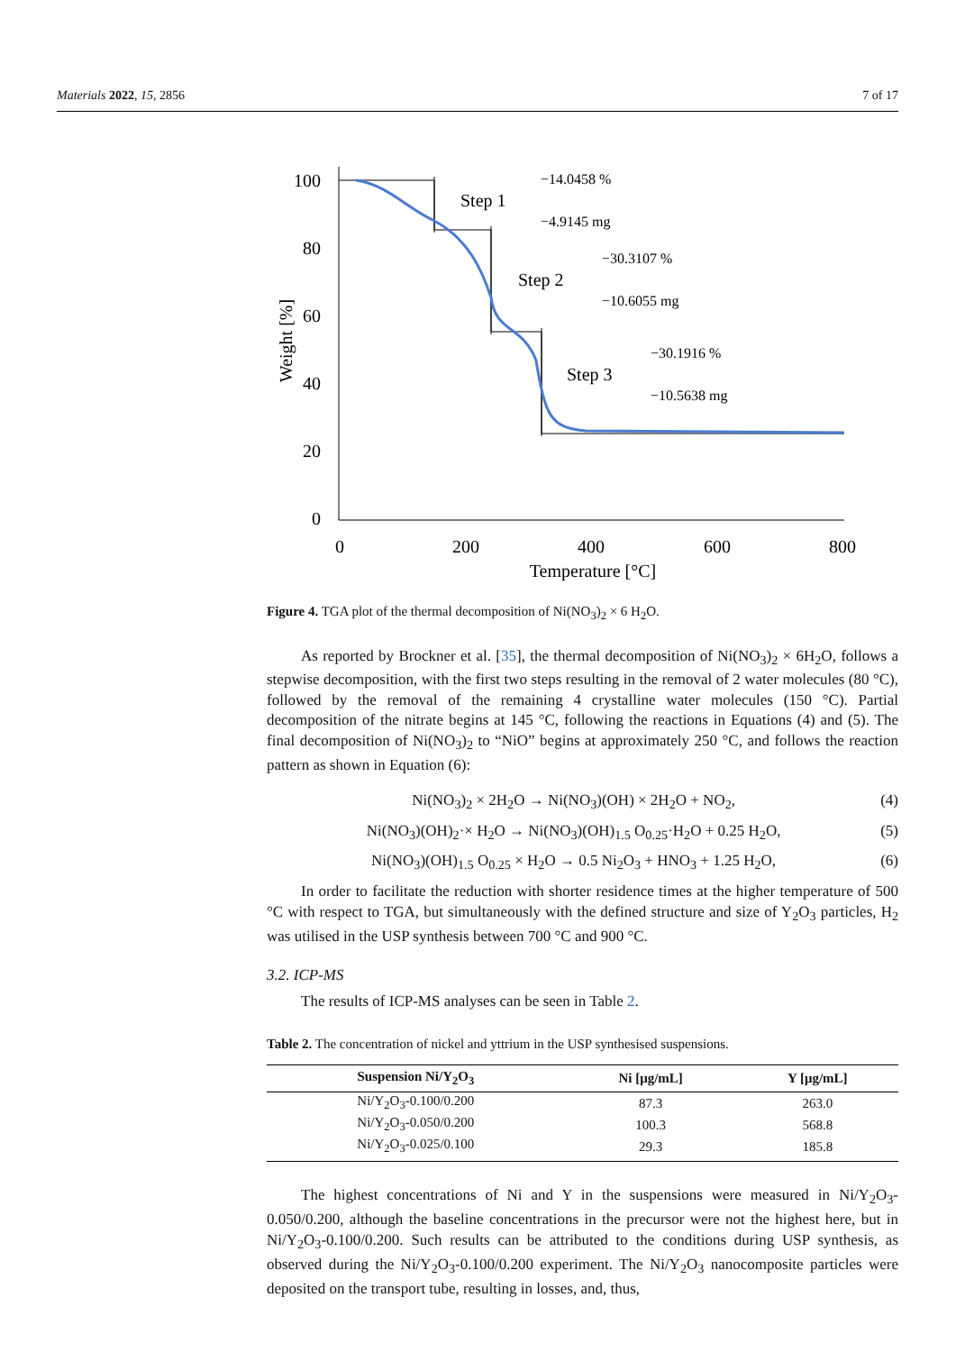Materials 2022, 15, 2856 7 of 17
100
80
60
40
20
0
0
200
400
600
800
Temperature [°C]
Weight [%]
−14.0458 %
−4.9145 mg
−30.3107 %
−10.6055 mg
−30.1916 %
−10.5638 mg
Step 1
Step 2
Step 3
Figure 4. TGA plot of the thermal decomposition of Ni(NO<sub>3</sub>)<sub>2</sub> × 6 H<sub>2</sub>O.
As reported by Brockner et al. [35], the thermal decomposition of Ni(NO<sub>3</sub>)<sub>2</sub> × 6H<sub>2</sub>O, follows a stepwise decomposition, with the first two steps resulting in the removal of 2 water molecules (80 °C), followed by the removal of the remaining 4 crystalline water molecules (150 °C). Partial decomposition of the nitrate begins at 145 °C, following the reactions in Equations (4) and (5). The final decomposition of Ni(NO<sub>3</sub>)<sub>2</sub> to “NiO” begins at approximately 250 °C, and follows the reaction pattern as shown in Equation (6):
Ni(NO<sub>3</sub>)<sub>2</sub> × 2H<sub>2</sub>O → Ni(NO<sub>3</sub>)(OH) × 2H<sub>2</sub>O + NO<sub>2</sub>, (4)
Ni(NO<sub>3</sub>)(OH)<sub>2</sub>·× H<sub>2</sub>O → Ni(NO<sub>3</sub>)(OH)<sub>1.5</sub> O<sub>0.25</sub>·H<sub>2</sub>O + 0.25 H<sub>2</sub>O, (5)
Ni(NO<sub>3</sub>)(OH)<sub>1.5</sub> O<sub>0.25</sub> × H<sub>2</sub>O → 0.5 Ni<sub>2</sub>O<sub>3</sub> + HNO<sub>3</sub> + 1.25 H<sub>2</sub>O, (6)
In order to facilitate the reduction with shorter residence times at the higher temperature of 500 °C with respect to TGA, but simultaneously with the defined structure and size of Y<sub>2</sub>O<sub>3</sub> particles, H<sub>2</sub> was utilised in the USP synthesis between 700 °C and 900 °C.
3.2. ICP-MS
The results of ICP-MS analyses can be seen in Table 2.
Table 2. The concentration of nickel and yttrium in the USP synthesised suspensions.
| Suspension Ni/Y<sub>2</sub>O<sub>3</sub> | Ni [μg/mL] | Y [μg/mL] |
| --- | --- | --- |
| Ni/Y<sub>2</sub>O<sub>3</sub>-0.100/0.200 | 87.3 | 263.0 |
| Ni/Y<sub>2</sub>O<sub>3</sub>-0.050/0.200 | 100.3 | 568.8 |
| Ni/Y<sub>2</sub>O<sub>3</sub>-0.025/0.100 | 29.3 | 185.8 |
The highest concentrations of Ni and Y in the suspensions were measured in Ni/Y<sub>2</sub>O<sub>3</sub>-0.050/0.200, although the baseline concentrations in the precursor were not the highest here, but in Ni/Y<sub>2</sub>O<sub>3</sub>-0.100/0.200. Such results can be attributed to the conditions during USP synthesis, as observed during the Ni/Y<sub>2</sub>O<sub>3</sub>-0.100/0.200 experiment. The Ni/Y<sub>2</sub>O<sub>3</sub> nanocomposite particles were deposited on the transport tube, resulting in losses, and, thus,